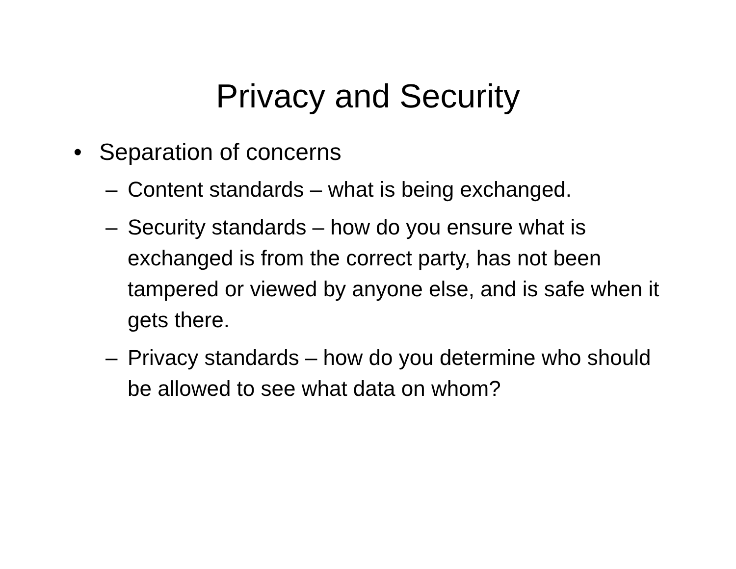Privacy and Security
• Separation of concerns
– Content standards – what is being exchanged.
– Security standards – how do you ensure what is exchanged is from the correct party, has not been tampered or viewed by anyone else, and is safe when it gets there.
– Privacy standards – how do you determine who should be allowed to see what data on whom?